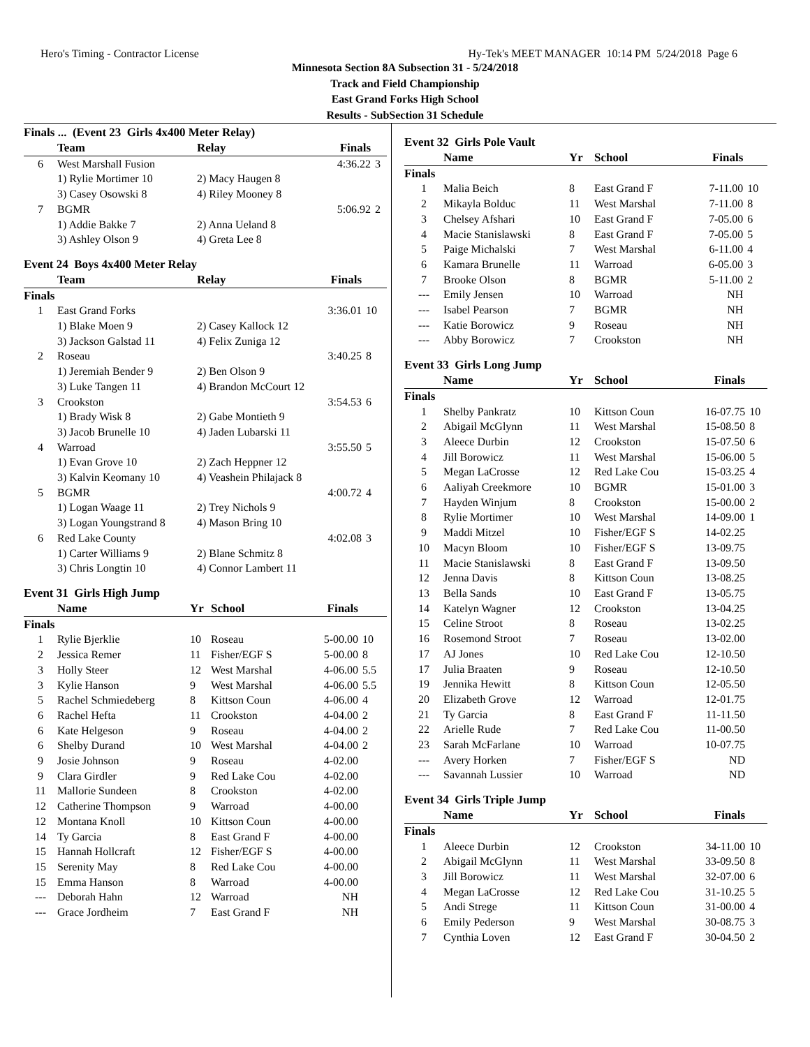Hero's Timing - Contractor License Hy-Tek's MEET MANAGER 10:14 PM 5/24/2018 Page 6
Minnesota Section 8A Subsection 31 - 5/24/2018
Track and Field Championship
East Grand Forks High School
Results - SubSection 31 Schedule
Finals ... (Event 23 Girls 4x400 Meter Relay)
| | Team | Relay | Finals | |
| --- | --- | --- | --- | --- |
| 6 | West Marshall Fusion | | 4:36.22 | 3 |
| | 1) Rylie Mortimer 10 | 2) Macy Haugen 8 | | |
| | 3) Casey Osowski 8 | 4) Riley Mooney 8 | | |
| 7 | BGMR | | 5:06.92 | 2 |
| | 1) Addie Bakke 7 | 2) Anna Ueland 8 | | |
| | 3) Ashley Olson 9 | 4) Greta Lee 8 | | |
Event 24 Boys 4x400 Meter Relay
| | Team | Relay | Finals | |
| --- | --- | --- | --- | --- |
| Finals | | | | |
| 1 | East Grand Forks | | 3:36.01 | 10 |
| | 1) Blake Moen 9 | 2) Casey Kallock 12 | | |
| | 3) Jackson Galstad 11 | 4) Felix Zuniga 12 | | |
| 2 | Roseau | | 3:40.25 | 8 |
| | 1) Jeremiah Bender 9 | 2) Ben Olson 9 | | |
| | 3) Luke Tangen 11 | 4) Brandon McCourt 12 | | |
| 3 | Crookston | | 3:54.53 | 6 |
| | 1) Brady Wisk 8 | 2) Gabe Montieth 9 | | |
| | 3) Jacob Brunelle 10 | 4) Jaden Lubarski 11 | | |
| 4 | Warroad | | 3:55.50 | 5 |
| | 1) Evan Grove 10 | 2) Zach Heppner 12 | | |
| | 3) Kalvin Keomany 10 | 4) Veashein Philajack 8 | | |
| 5 | BGMR | | 4:00.72 | 4 |
| | 1) Logan Waage 11 | 2) Trey Nichols 9 | | |
| | 3) Logan Youngstrand 8 | 4) Mason Bring 10 | | |
| 6 | Red Lake County | | 4:02.08 | 3 |
| | 1) Carter Williams 9 | 2) Blane Schmitz 8 | | |
| | 3) Chris Longtin 10 | 4) Connor Lambert 11 | | |
Event 31 Girls High Jump
| | Name | Yr | School | Finals | |
| --- | --- | --- | --- | --- | --- |
| Finals | | | | | |
| 1 | Rylie Bjerklie | 10 | Roseau | 5-00.00 | 10 |
| 2 | Jessica Remer | 11 | Fisher/EGF S | 5-00.00 | 8 |
| 3 | Holly Steer | 12 | West Marshal | 4-06.00 | 5.5 |
| 3 | Kylie Hanson | 9 | West Marshal | 4-06.00 | 5.5 |
| 5 | Rachel Schmiedeberg | 8 | Kittson Coun | 4-06.00 | 4 |
| 6 | Rachel Hefta | 11 | Crookston | 4-04.00 | 2 |
| 6 | Kate Helgeson | 9 | Roseau | 4-04.00 | 2 |
| 6 | Shelby Durand | 10 | West Marshal | 4-04.00 | 2 |
| 9 | Josie Johnson | 9 | Roseau | 4-02.00 | |
| 9 | Clara Girdler | 9 | Red Lake Cou | 4-02.00 | |
| 11 | Mallorie Sundeen | 8 | Crookston | 4-02.00 | |
| 12 | Catherine Thompson | 9 | Warroad | 4-00.00 | |
| 12 | Montana Knoll | 10 | Kittson Coun | 4-00.00 | |
| 14 | Ty Garcia | 8 | East Grand F | 4-00.00 | |
| 15 | Hannah Hollcraft | 12 | Fisher/EGF S | 4-00.00 | |
| 15 | Serenity May | 8 | Red Lake Cou | 4-00.00 | |
| 15 | Emma Hanson | 8 | Warroad | 4-00.00 | |
| --- | Deborah Hahn | 12 | Warroad | NH | |
| --- | Grace Jordheim | 7 | East Grand F | NH | |
Event 32 Girls Pole Vault
| | Name | Yr | School | Finals | |
| --- | --- | --- | --- | --- | --- |
| Finals | | | | | |
| 1 | Malia Beich | 8 | East Grand F | 7-11.00 | 10 |
| 2 | Mikayla Bolduc | 11 | West Marshal | 7-11.00 | 8 |
| 3 | Chelsey Afshari | 10 | East Grand F | 7-05.00 | 6 |
| 4 | Macie Stanislawski | 8 | East Grand F | 7-05.00 | 5 |
| 5 | Paige Michalski | 7 | West Marshal | 6-11.00 | 4 |
| 6 | Kamara Brunelle | 11 | Warroad | 6-05.00 | 3 |
| 7 | Brooke Olson | 8 | BGMR | 5-11.00 | 2 |
| --- | Emily Jensen | 10 | Warroad | NH | |
| --- | Isabel Pearson | 7 | BGMR | NH | |
| --- | Katie Borowicz | 9 | Roseau | NH | |
| --- | Abby Borowicz | 7 | Crookston | NH | |
Event 33 Girls Long Jump
| | Name | Yr | School | Finals | |
| --- | --- | --- | --- | --- | --- |
| Finals | | | | | |
| 1 | Shelby Pankratz | 10 | Kittson Coun | 16-07.75 | 10 |
| 2 | Abigail McGlynn | 11 | West Marshal | 15-08.50 | 8 |
| 3 | Aleece Durbin | 12 | Crookston | 15-07.50 | 6 |
| 4 | Jill Borowicz | 11 | West Marshal | 15-06.00 | 5 |
| 5 | Megan LaCrosse | 12 | Red Lake Cou | 15-03.25 | 4 |
| 6 | Aaliyah Creekmore | 10 | BGMR | 15-01.00 | 3 |
| 7 | Hayden Winjum | 8 | Crookston | 15-00.00 | 2 |
| 8 | Rylie Mortimer | 10 | West Marshal | 14-09.00 | 1 |
| 9 | Maddi Mitzel | 10 | Fisher/EGF S | 14-02.25 | |
| 10 | Macyn Bloom | 10 | Fisher/EGF S | 13-09.75 | |
| 11 | Macie Stanislawski | 8 | East Grand F | 13-09.50 | |
| 12 | Jenna Davis | 8 | Kittson Coun | 13-08.25 | |
| 13 | Bella Sands | 10 | East Grand F | 13-05.75 | |
| 14 | Katelyn Wagner | 12 | Crookston | 13-04.25 | |
| 15 | Celine Stroot | 8 | Roseau | 13-02.25 | |
| 16 | Rosemond Stroot | 7 | Roseau | 13-02.00 | |
| 17 | AJ Jones | 10 | Red Lake Cou | 12-10.50 | |
| 17 | Julia Braaten | 9 | Roseau | 12-10.50 | |
| 19 | Jennika Hewitt | 8 | Kittson Coun | 12-05.50 | |
| 20 | Elizabeth Grove | 12 | Warroad | 12-01.75 | |
| 21 | Ty Garcia | 8 | East Grand F | 11-11.50 | |
| 22 | Arielle Rude | 7 | Red Lake Cou | 11-00.50 | |
| 23 | Sarah McFarlane | 10 | Warroad | 10-07.75 | |
| --- | Avery Horken | 7 | Fisher/EGF S | ND | |
| --- | Savannah Lussier | 10 | Warroad | ND | |
Event 34 Girls Triple Jump
| | Name | Yr | School | Finals | |
| --- | --- | --- | --- | --- | --- |
| Finals | | | | | |
| 1 | Aleece Durbin | 12 | Crookston | 34-11.00 | 10 |
| 2 | Abigail McGlynn | 11 | West Marshal | 33-09.50 | 8 |
| 3 | Jill Borowicz | 11 | West Marshal | 32-07.00 | 6 |
| 4 | Megan LaCrosse | 12 | Red Lake Cou | 31-10.25 | 5 |
| 5 | Andi Strege | 11 | Kittson Coun | 31-00.00 | 4 |
| 6 | Emily Pederson | 9 | West Marshal | 30-08.75 | 3 |
| 7 | Cynthia Loven | 12 | East Grand F | 30-04.50 | 2 |